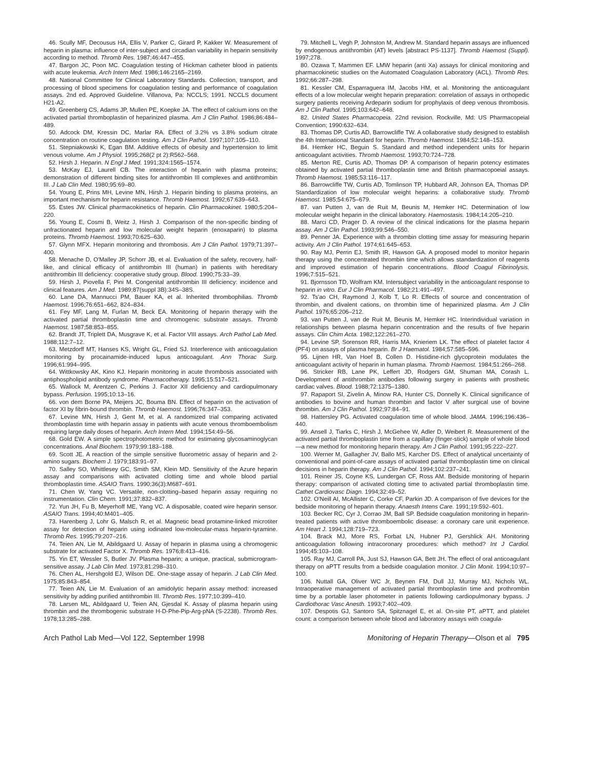46. Scully MF, Decousus HA, Ellis V, Parker C, Girard P, Kakker W. Measurement of heparin in plasma: influence of inter-subject and circadian variability in heparin sensitivity according to method. Thromb Res. 1987;46:447–455.
47. Bargon JC, Poon MC. Coagulation testing of Hickman catheter blood in patients with acute leukemia. Arch Intern Med. 1986;146:2165–2169.
48. National Committee for Clinical Laboratory Standards. Collection, transport, and processing of blood specimens for coagulation testing and performance of coagulation assays. 2nd ed. Approved Guideline. Villanova, Pa: NCCLS; 1991. NCCLS document H21-A2.
49. Greenberg CS, Adams JP, Mullen PE, Koepke JA. The effect of calcium ions on the activated partial thromboplastin of heparinized plasma. Am J Clin Pathol. 1986;86:484–489.
50. Adcock DM, Kressin DC, Marlar RA. Effect of 3.2% vs 3.8% sodium citrate concentration on routine coagulation testing. Am J Clin Pathol. 1997;107:105–110.
51. Stepniakowski K, Egan BM. Additive effects of obesity and hypertension to limit venous volume. Am J Physiol. 1995;268(2 pt 2):R562–568.
52. Hirsh J. Heparin. N Engl J Med. 1991;324:1565–1574.
53. McKay EJ, Laurell CB. The interaction of heparin with plasma proteins; demonstration of different binding sites for antithrombin III complexes and antithrombin III. J Lab Clin Med. 1980;95:69–80.
54. Young E, Prins MH, Levine MN, Hirsh J. Heparin binding to plasma proteins, an important mechanism for heparin resistance. Thromb Haemost. 1992;67:639–643.
55. Estes JW. Clinical pharmacokinetics of heparin. Clin Pharmacokinet. 1980;5:204–220.
56. Young E, Cosmi B, Weitz J, Hirsh J. Comparison of the non-specific binding of unfractionated heparin and low molecular weight heparin (enoxaparin) to plasma proteins. Thromb Haemost. 1993;70:625–630.
57. Glynn MFX. Heparin monitoring and thrombosis. Am J Clin Pathol. 1979;71:397–400.
58. Menache D, O'Malley JP, Schorr JB, et al. Evaluation of the safety, recovery, half-like, and clinical efficacy of antithrombin III (human) in patients with hereditary antithrombin III deficiency: cooperative study group. Blood. 1990;75:33–39.
59. Hirsh J, Piovella F, Pini M. Congenital antithrombin III deficiency: incidence and clinical features. Am J Med. 1989;87(suppl 3B):34S–38S.
60. Lane DA, Mannucci PM, Bauer KA, et al. Inherited thrombophilias. Thromb Haemost. 1996;76:651–662, 824–834.
61. Fey MF, Lang M, Furlan M, Beck EA. Monitoring of heparin therapy with the activated partial thromboplastin time and chromogenic substrate assays. Thromb Haemost. 1987;58:853–855.
62. Brandt JT, Triplett DA, Musgrave K, et al. Factor VIII assays. Arch Pathol Lab Med. 1988;112:7–12.
63. Metzdorff MT, Hanses KS, Wright GL, Fried SJ. Interference with anticoagulation monitoring by procainamide-induced lupus anticoagulant. Ann Thorac Surg. 1996;61:994–995.
64. Wittkowsky AK, Kino KJ. Heparin monitoring in acute thrombosis associated with antiphospholipid antibody syndrome. Pharmacotherapy. 1995;15:517–521.
65. Wallock M, Arentzen C, Perkins J. Factor XII deficiency and cardiopulmonary bypass. Perfusion. 1995;10:13–16.
66. von dem Borne PA, Meijers JC, Bouma BN. Effect of heparin on the activation of factor XI by fibrin-bound thrombin. Thromb Haemost. 1996;76:347–353.
67. Levine MN, Hirsh J, Gent M, et al. A randomized trial comparing activated thromboplastin time with heparin assay in patients with acute venous thromboembolism requiring large daily doses of heparin. Arch Intern Med. 1994;154:49–56.
68. Gold EW. A simple spectrophotometric method for estimating glycosaminoglycan concentrations. Anal Biochem. 1979;99:183–188.
69. Scott JE. A reaction of the simple sensitive fluorometric assay of heparin and 2-amino sugars. Biochem J. 1979;183:91–97.
70. Salley SO, Whittlesey GC, Smith SM, Klein MD. Sensitivity of the Azure heparin assay and comparisons with activated clotting time and whole blood partial thromboplastin time. ASAIO Trans. 1990;36(3):M687–691.
71. Chen W, Yang VC. Versatile, non-clotting–based heparin assay requiring no instrumentation. Clin Chem. 1991;37:832–837.
72. Yun JH, Fu B, Meyerhoff ME, Yang VC. A disposable, coated wire heparin sensor. ASAIO Trans. 1994;40:M401–405.
73. Harenberg J, Lohr G, Malsch R, et al. Magnetic bead protamine-linked microtiter assay for detection of heparin using iodinated low-molecular-mass heparin-tyramine. Thromb Res. 1995;79:207–216.
74. Teien AN, Lie M, Abildgaard U. Assay of heparin in plasma using a chromogenic substrate for activated Factor X. Thromb Res. 1976;8:413–416.
75. Yin ET, Wessler S, Butler JV. Plasma heparin; a unique, practical, submicrogram-sensitive assay. J Lab Clin Med. 1973;81:298–310.
76. Chen AL, Hershgold EJ, Wilson DE. One-stage assay of heparin. J Lab Clin Med. 1975;85:843–854.
77. Teien AN, Lie M. Evaluation of an amidolytic heparin assay method: increased sensitivity by adding purified antithrombin III. Thromb Res. 1977;10:399–410.
78. Larsen ML, Abildgaard U, Teien AN, Gjesdal K. Assay of plasma heparin using thrombin and the thrombogenic substrate H-D-Phe-Pip-Arg-pNA (S-2238). Thromb Res. 1978;13:285–288.
79. Mitchell L, Vegh P, Johnston M, Andrew M. Standard heparin assays are influenced by endogenous antithrombin (AT) levels [abstract PS-1137]. Thromb Haemost (Suppl). 1997;278.
80. Ozawa T, Mammen EF. LMW heparin (anti Xa) assays for clinical monitoring and pharmacokinetic studies on the Automated Coagulation Laboratory (ACL). Thromb Res. 1992;66:287–298.
81. Kessler CM, Esparraguera IM, Jacobs HM, et al. Monitoring the anticoagulant effects of a low molecular weight heparin preparation: correlation of assays in orthopedic surgery patients receiving Ardeparin sodium for prophylaxis of deep venous thrombosis. Am J Clin Pathol. 1995;103:642–648.
82. United States Pharmacopeia. 22nd revision. Rockville, Md: US Pharmacopeial Convention; 1990:632–634.
83. Thomas DP, Curtis AD, Barrowcliffe TW. A collaborative study designed to establish the 4th International Standard for heparin. Thromb Haemost. 1984;52:148–153.
84. Hemker HC, Beguin S. Standard and method independent units for heparin anticoagulant activities. Thromb Haemost. 1993;70:724–728.
85. Merton RE, Curtis AD, Thomas DP. A comparison of heparin potency estimates obtained by activated partial thromboplastin time and British pharmacopoeial assays. Thromb Haemost. 1985;53:116–117.
86. Barrowcliffe TW, Curtis AD, Tomlinson TP, Hubbard AR, Johnson EA, Thomas DP. Standardization of low molecular weight heparins: a collaborative study. Thromb Haemost. 1985;54:675–679.
87. van Putten J, van de Ruit M, Beunis M, Hemker HC. Determination of low molecular weight heparin in the clinical laboratory. Haemostasis. 1984;14:205–210.
88. Marci CD, Prager D. A review of the clinical indications for the plasma heparin assay. Am J Clin Pathol. 1993;99:546–550.
89. Penner JA. Experience with a thrombin clotting time assay for measuring heparin activity. Am J Clin Pathol. 1974;61:645–653.
90. Ray MJ, Perrin EJ, Smith IR, Hawson GA. A proposed model to monitor heparin therapy using the concentrated thrombin time which allows standardization of reagents and improved estimation of heparin concentrations. Blood Coagul Fibrinolysis. 1996;7:515–521.
91. Bjornsson TD, Wolfram KM. Intersubject variability in the anticoagulant response to heparin in vitro. Eur J Clin Pharmacol. 1982;21:491–497.
92. Ts'ao CH, Raymond J, Kolb T, Lo R. Effects of source and concentration of thrombin, and divalent cations, on thrombin time of heparinized plasma. Am J Clin Pathol. 1976;65:206–212.
93. van Putten J, van de Ruit M, Beunis M, Hemker HC. Interindividual variation in relationships between plasma heparin concentration and the results of five heparin assays. Clin Chim Acta. 1982;122:261–270.
94. Levine SP, Sorenson RR, Harris MA, Knieriem LK. The effect of platelet factor 4 (PF4) on assays of plasma heparin. Br J Haematol. 1984;57:585–596.
95. Lijnen HR, Van Hoef B, Collen D. Histidine-rich glycoprotein modulates the anticoagulant activity of heparin in human plasma. Thromb Haemost. 1984;51:266–268.
96. Stricker RB, Lane PK, Leffert JD, Rodgers GM, Shuman MA, Corash L. Development of antithrombin antibodies following surgery in patients with prosthetic cardiac valves. Blood. 1988;72:1375–1380.
97. Rapaport SI, Zivelin A, Minow RA, Hunter CS, Donnelly K. Clinical significance of antibodies to bovine and human thrombin and factor V after surgical use of bovine thrombin. Am J Clin Pathol. 1992;97:84–91.
98. Hattersley PG. Activated coagulation time of whole blood. JAMA. 1996;196:436–440.
99. Ansell J, Tiarks C, Hirsh J, McGehee W, Adler D, Weibert R. Measurement of the activated partial thromboplastin time from a capillary (finger-stick) sample of whole blood—a new method for monitoring heparin therapy. Am J Clin Pathol. 1991;95:222–227.
100. Werner M, Gallagher JV, Ballo MS, Karcher DS. Effect of analytical uncertainty of conventional and point-of-care assays of activated partial thromboplastin time on clinical decisions in heparin therapy. Am J Clin Pathol. 1994;102:237–241.
101. Reiner JS, Coyne KS, Lundergan CF, Ross AM. Bedside monitoring of heparin therapy: comparison of activated clotting time to activated partial thromboplastin time. Cathet Cardiovasc Diagn. 1994;32:49–52.
102. O'Neill AI, McAllister C, Corke CF, Parkin JD. A comparison of five devices for the bedside monitoring of heparin therapy. Anaesth Intens Care. 1991;19:592–601.
103. Becker RC, Cyr J, Corrao JM, Ball SP. Bedside coagulation monitoring in heparin-treated patients with active thromboembolic disease: a coronary care unit experience. Am Heart J. 1994;128:719–723.
104. Brack MJ, More RS, Forbat LN, Hubner PJ, Gershlick AH. Monitoring anticoagulation following intracoronary procedures: which method? Int J Cardiol. 1994;45:103–108.
105. Ray MJ, Carroll PA, Just SJ, Hawson GA, Bett JH. The effect of oral anticoagulant therapy on aPTT results from a bedside coagulation monitor. J Clin Monit. 1994;10:97–100.
106. Nuttall GA, Oliver WC Jr, Beynen FM, Dull JJ, Murray MJ, Nichols WL. Intraoperative management of activated partial thromboplastin time and prothrombin time by a portable laser photometer in patients following cardiopulmonary bypass. J Cardiothorac Vasc Anesth. 1993;7:402–409.
107. Despotis GJ, Santoro SA, Spitznagel E, et al. On-site PT, aPTT, and platelet count: a comparison between whole blood and laboratory assays with coagula-
Arch Pathol Lab Med—Vol 122, September 1998 Monitoring of Heparin Therapy—Olson et al 795